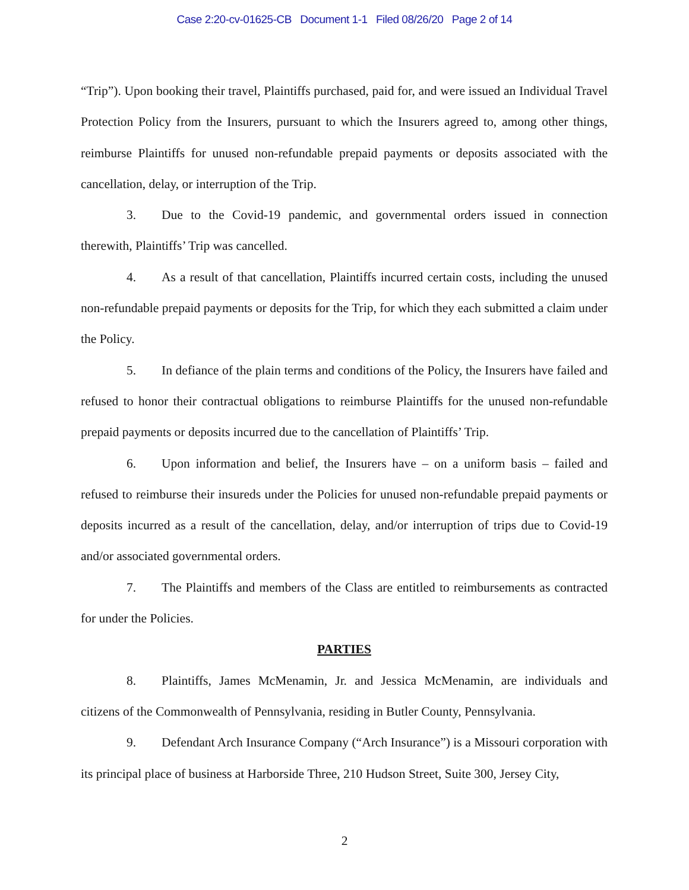Case 2:20-cv-01625-CB Document 1-1 Filed 08/26/20 Page 2 of 14
“Trip”). Upon booking their travel, Plaintiffs purchased, paid for, and were issued an Individual Travel Protection Policy from the Insurers, pursuant to which the Insurers agreed to, among other things, reimburse Plaintiffs for unused non-refundable prepaid payments or deposits associated with the cancellation, delay, or interruption of the Trip.
3. Due to the Covid-19 pandemic, and governmental orders issued in connection therewith, Plaintiffs’ Trip was cancelled.
4. As a result of that cancellation, Plaintiffs incurred certain costs, including the unused non-refundable prepaid payments or deposits for the Trip, for which they each submitted a claim under the Policy.
5. In defiance of the plain terms and conditions of the Policy, the Insurers have failed and refused to honor their contractual obligations to reimburse Plaintiffs for the unused non-refundable prepaid payments or deposits incurred due to the cancellation of Plaintiffs’ Trip.
6. Upon information and belief, the Insurers have – on a uniform basis – failed and refused to reimburse their insureds under the Policies for unused non-refundable prepaid payments or deposits incurred as a result of the cancellation, delay, and/or interruption of trips due to Covid-19 and/or associated governmental orders.
7. The Plaintiffs and members of the Class are entitled to reimbursements as contracted for under the Policies.
PARTIES
8. Plaintiffs, James McMenamin, Jr. and Jessica McMenamin, are individuals and citizens of the Commonwealth of Pennsylvania, residing in Butler County, Pennsylvania.
9. Defendant Arch Insurance Company (“Arch Insurance”) is a Missouri corporation with its principal place of business at Harborside Three, 210 Hudson Street, Suite 300, Jersey City,
2